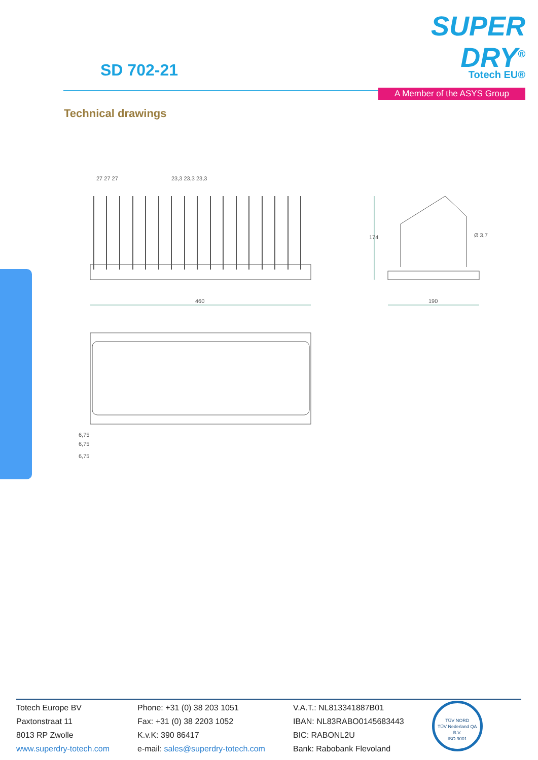SD 702-21
SUPER DRY<sup>®</sup>
Totech EU®
A Member of the ASYS Group
Technical drawings
460
27 27 27
23,3 23,3 23,3
174
Ø 3,7
190
6,75
6,75
6,75
Totech Europe BV
Paxtonstraat 11
8013 RP Zwolle
www.superdry-totech.com
Phone: +31 (0) 38 203 1051
Fax: +31 (0) 38 2203 1052
K.v.K: 390 86417
e-mail: sales@superdry-totech.com
V.A.T.: NL813341887B01
IBAN: NL83RABO0145683443
BIC: RABONL2U
Bank: Rabobank Flevoland
TÜV NORD
TÜV Nederland QA B.V.
ISO 9001